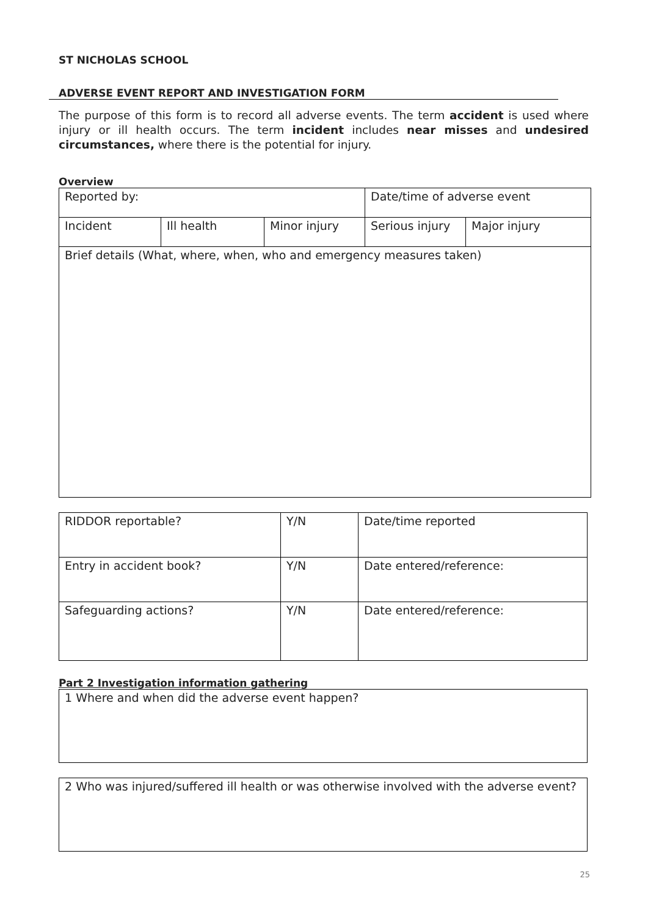ST NICHOLAS SCHOOL
ADVERSE EVENT REPORT AND INVESTIGATION FORM
The purpose of this form is to record all adverse events. The term accident is used where injury or ill health occurs. The term incident includes near misses and undesired circumstances, where there is the potential for injury.
Overview
| Reported by: | | | Date/time of adverse event | |
| Incident | Ill health | Minor injury | Serious injury | Major injury |
| Brief details (What, where, when, who and emergency measures taken) | | | | |
| RIDDOR reportable? | Y/N | Date/time reported |
| Entry in accident book? | Y/N | Date entered/reference: |
| Safeguarding actions? | Y/N | Date entered/reference: |
Part 2 Investigation information gathering
| 1 Where and when did the adverse event happen? |
| 2 Who was injured/suffered ill health or was otherwise involved with the adverse event? |
25